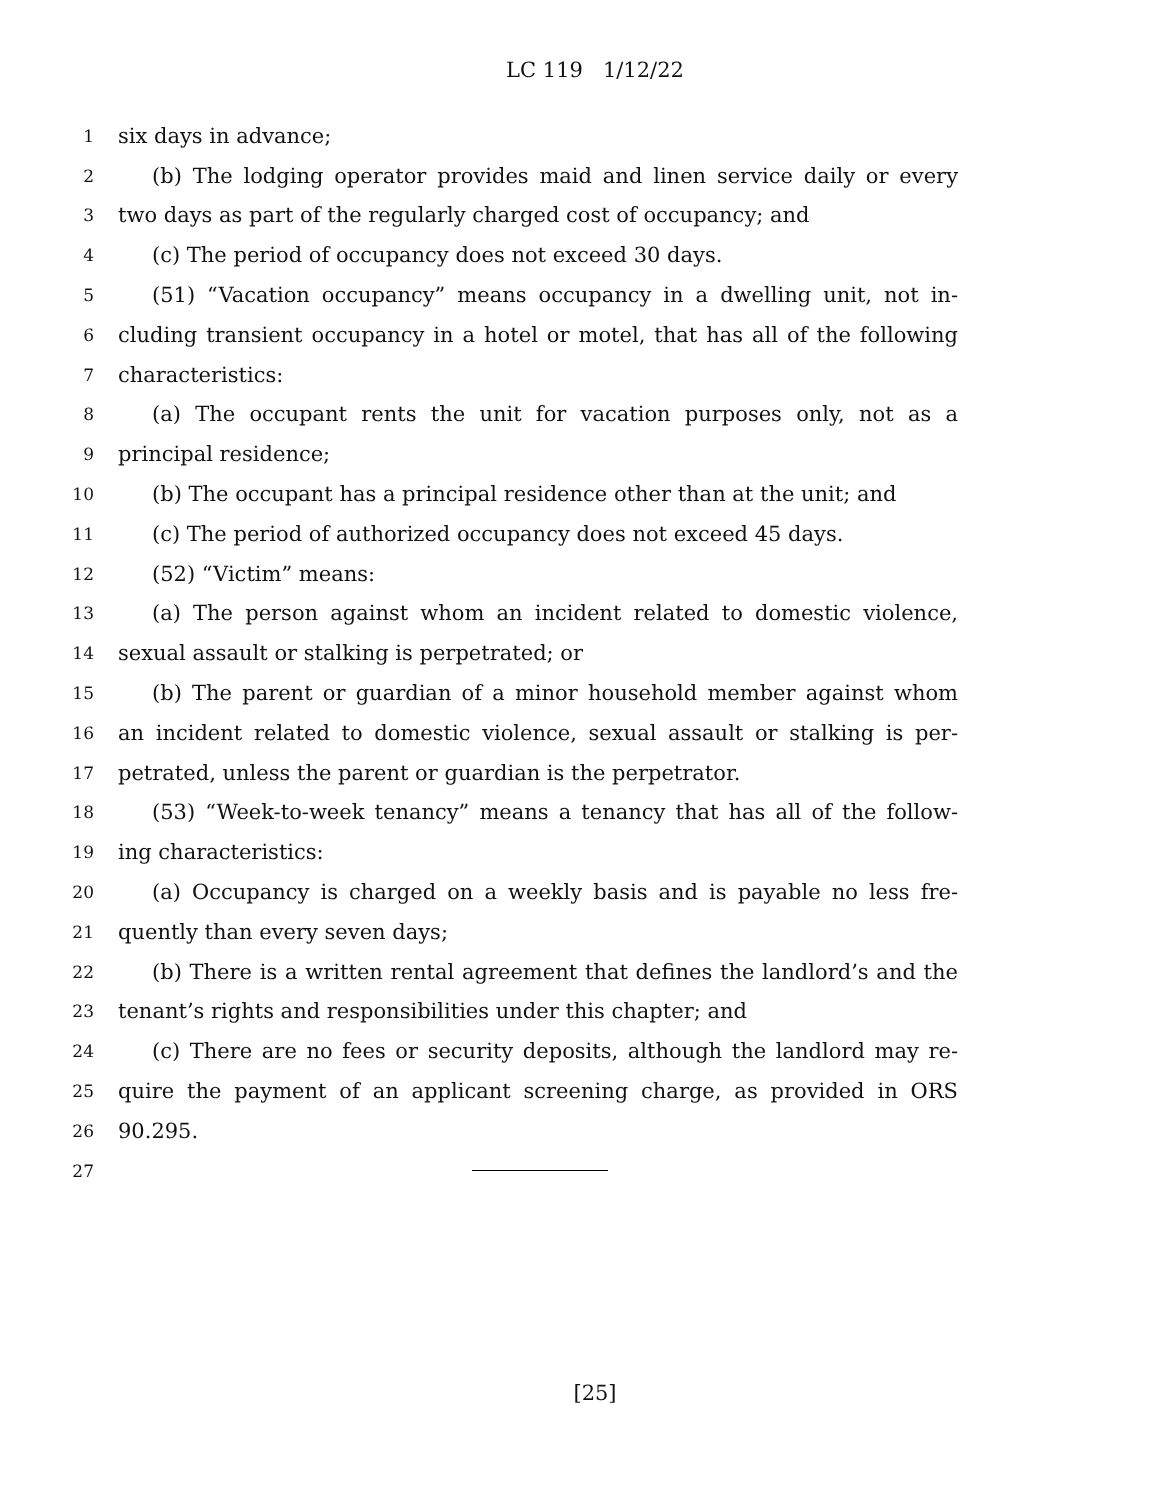LC 119 1/12/22
1 six days in advance;
2 (b) The lodging operator provides maid and linen service daily or every
3 two days as part of the regularly charged cost of occupancy; and
4 (c) The period of occupancy does not exceed 30 days.
5 (51) “Vacation occupancy” means occupancy in a dwelling unit, not in-
6 cluding transient occupancy in a hotel or motel, that has all of the following
7 characteristics:
8 (a) The occupant rents the unit for vacation purposes only, not as a
9 principal residence;
10 (b) The occupant has a principal residence other than at the unit; and
11 (c) The period of authorized occupancy does not exceed 45 days.
12 (52) “Victim” means:
13 (a) The person against whom an incident related to domestic violence,
14 sexual assault or stalking is perpetrated; or
15 (b) The parent or guardian of a minor household member against whom
16 an incident related to domestic violence, sexual assault or stalking is per-
17 petrated, unless the parent or guardian is the perpetrator.
18 (53) “Week-to-week tenancy” means a tenancy that has all of the follow-
19 ing characteristics:
20 (a) Occupancy is charged on a weekly basis and is payable no less fre-
21 quently than every seven days;
22 (b) There is a written rental agreement that defines the landlord’s and the
23 tenant’s rights and responsibilities under this chapter; and
24 (c) There are no fees or security deposits, although the landlord may re-
25 quire the payment of an applicant screening charge, as provided in ORS
26 90.295.
27
[25]